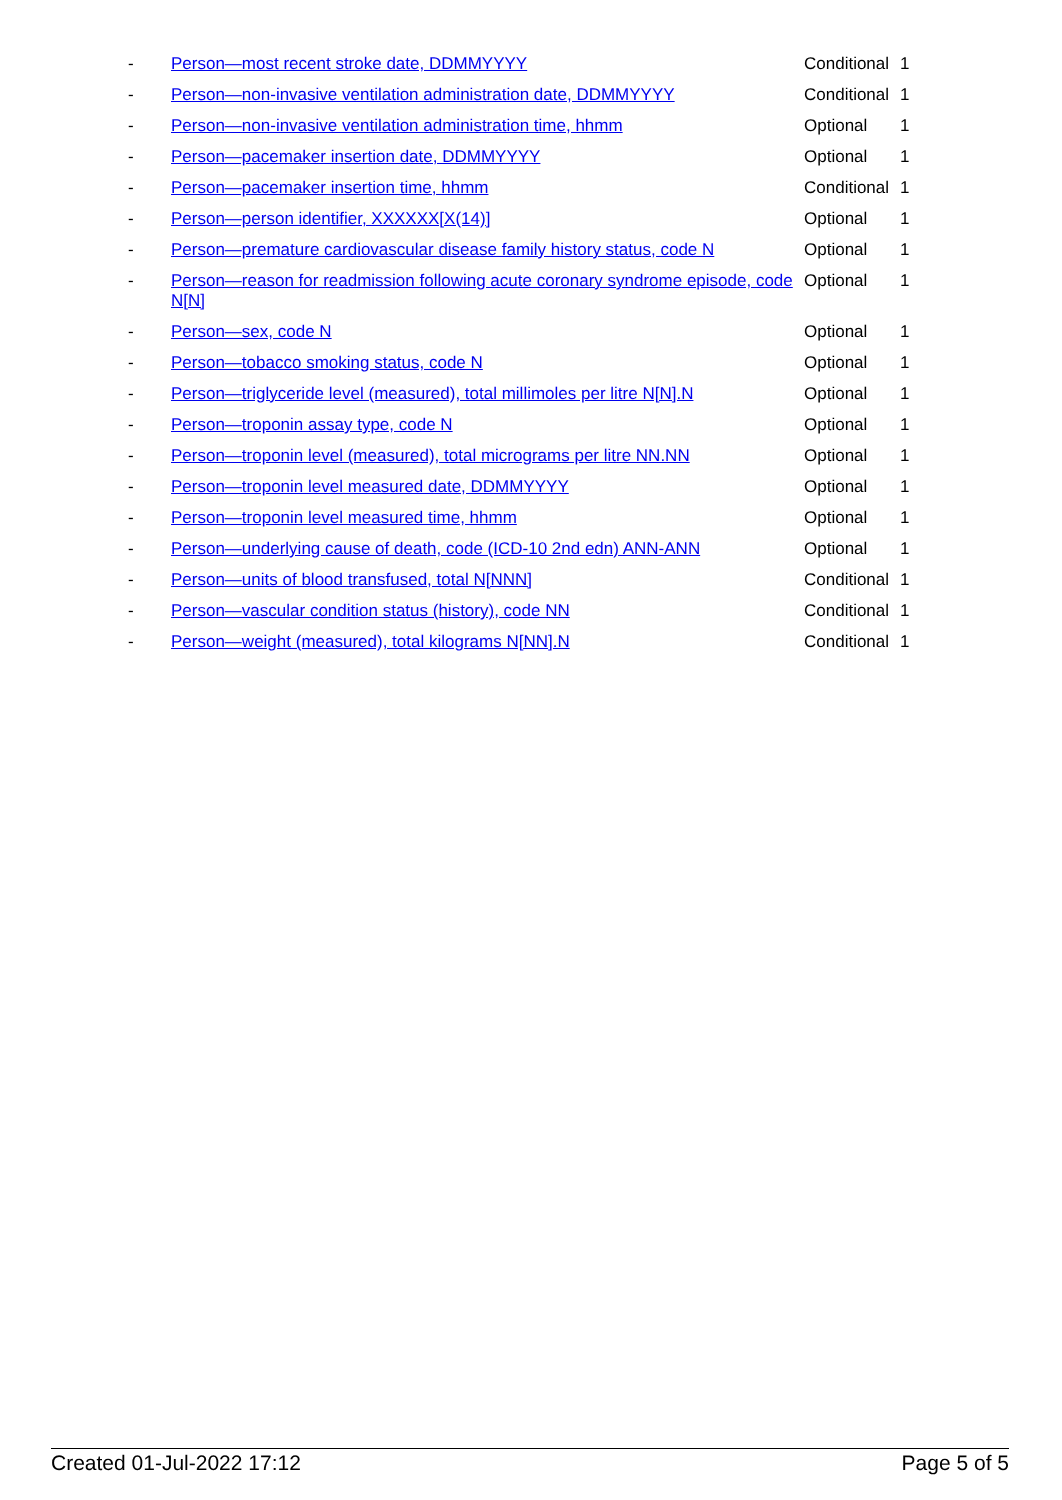| - | Person—most recent stroke date, DDMMYYYY | Conditional | 1 |
| - | Person—non-invasive ventilation administration date, DDMMYYYY | Conditional | 1 |
| - | Person—non-invasive ventilation administration time, hhmm | Optional | 1 |
| - | Person—pacemaker insertion date, DDMMYYYY | Optional | 1 |
| - | Person—pacemaker insertion time, hhmm | Conditional | 1 |
| - | Person—person identifier, XXXXXX[X(14)] | Optional | 1 |
| - | Person—premature cardiovascular disease family history status, code N | Optional | 1 |
| - | Person—reason for readmission following acute coronary syndrome episode, code N[N] | Optional | 1 |
| - | Person—sex, code N | Optional | 1 |
| - | Person—tobacco smoking status, code N | Optional | 1 |
| - | Person—triglyceride level (measured), total millimoles per litre N[N].N | Optional | 1 |
| - | Person—troponin assay type, code N | Optional | 1 |
| - | Person—troponin level (measured), total micrograms per litre NN.NN | Optional | 1 |
| - | Person—troponin level measured date, DDMMYYYY | Optional | 1 |
| - | Person—troponin level measured time, hhmm | Optional | 1 |
| - | Person—underlying cause of death, code (ICD-10 2nd edn) ANN-ANN | Optional | 1 |
| - | Person—units of blood transfused, total N[NNN] | Conditional | 1 |
| - | Person—vascular condition status (history), code NN | Conditional | 1 |
| - | Person—weight (measured), total kilograms N[NN].N | Conditional | 1 |
Created 01-Jul-2022 17:12 Page 5 of 5